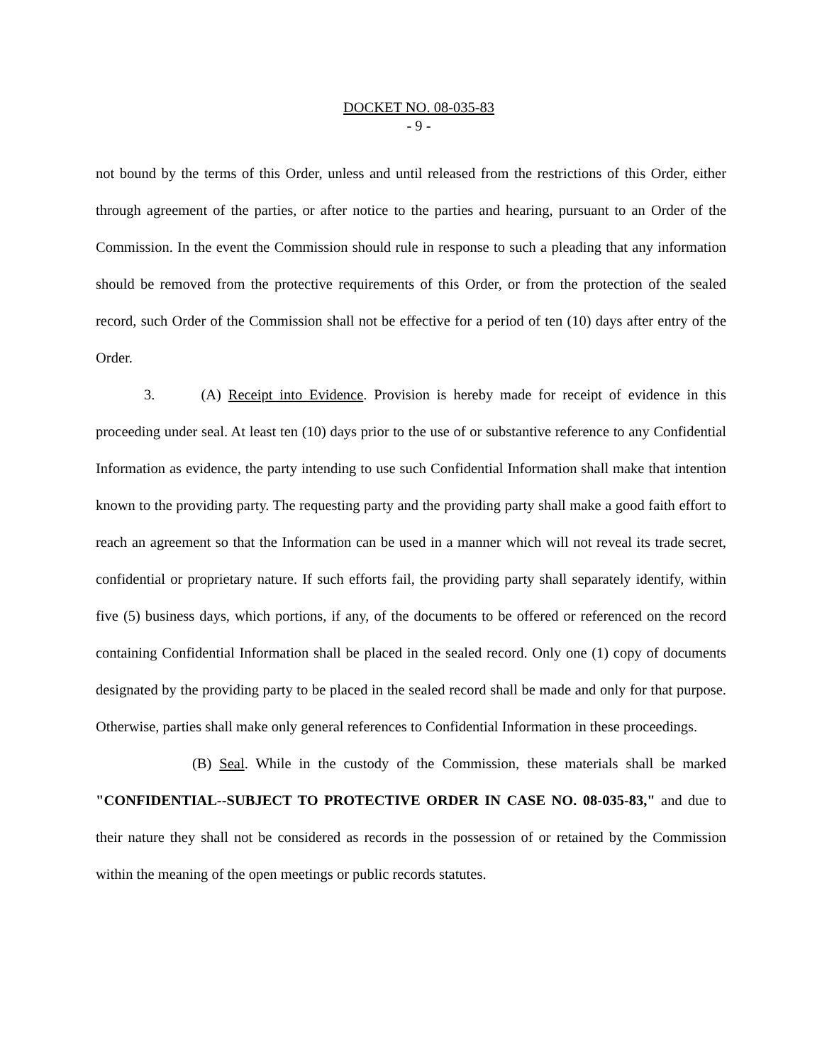DOCKET NO. 08-035-83
- 9 -
not bound by the terms of this Order, unless and until released from the restrictions of this Order, either through agreement of the parties, or after notice to the parties and hearing, pursuant to an Order of the Commission. In the event the Commission should rule in response to such a pleading that any information should be removed from the protective requirements of this Order, or from the protection of the sealed record, such Order of the Commission shall not be effective for a period of ten (10) days after entry of the Order.
3. (A) Receipt into Evidence. Provision is hereby made for receipt of evidence in this proceeding under seal. At least ten (10) days prior to the use of or substantive reference to any Confidential Information as evidence, the party intending to use such Confidential Information shall make that intention known to the providing party. The requesting party and the providing party shall make a good faith effort to reach an agreement so that the Information can be used in a manner which will not reveal its trade secret, confidential or proprietary nature. If such efforts fail, the providing party shall separately identify, within five (5) business days, which portions, if any, of the documents to be offered or referenced on the record containing Confidential Information shall be placed in the sealed record. Only one (1) copy of documents designated by the providing party to be placed in the sealed record shall be made and only for that purpose. Otherwise, parties shall make only general references to Confidential Information in these proceedings.
(B) Seal. While in the custody of the Commission, these materials shall be marked "CONFIDENTIAL--SUBJECT TO PROTECTIVE ORDER IN CASE NO. 08-035-83," and due to their nature they shall not be considered as records in the possession of or retained by the Commission within the meaning of the open meetings or public records statutes.